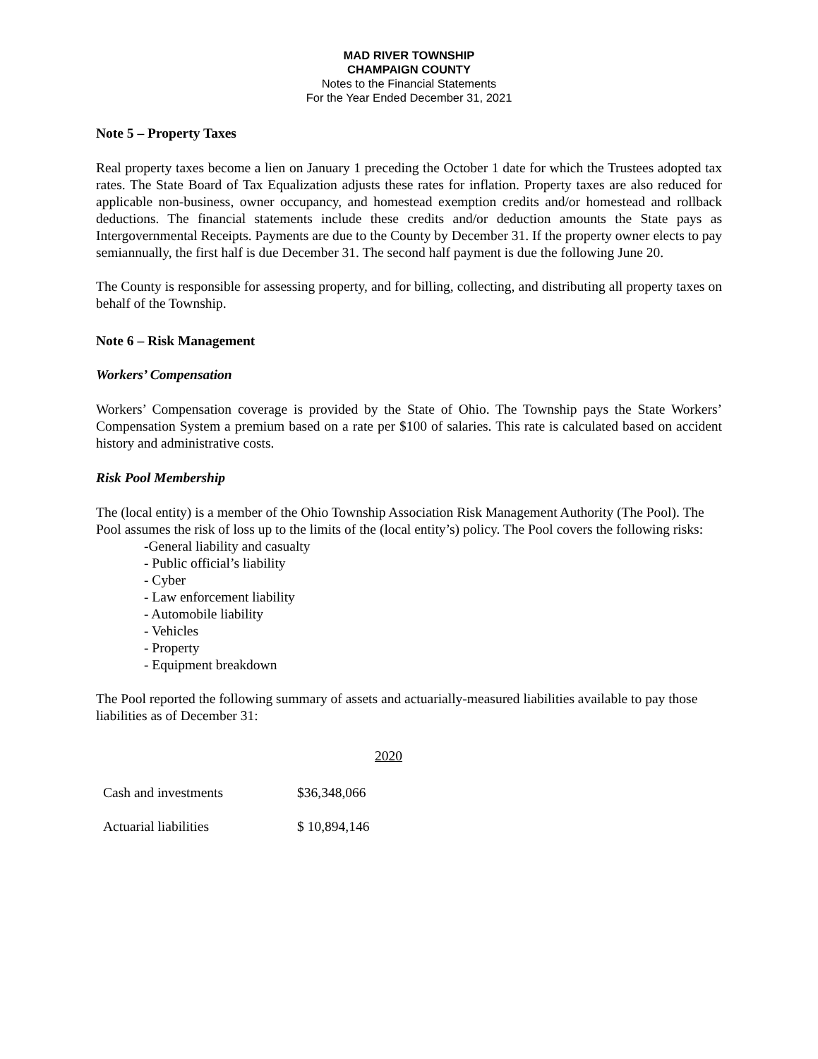MAD RIVER TOWNSHIP
CHAMPAIGN COUNTY
Notes to the Financial Statements
For the Year Ended December 31, 2021
Note 5 – Property Taxes
Real property taxes become a lien on January 1 preceding the October 1 date for which the Trustees adopted tax rates. The State Board of Tax Equalization adjusts these rates for inflation. Property taxes are also reduced for applicable non-business, owner occupancy, and homestead exemption credits and/or homestead and rollback deductions. The financial statements include these credits and/or deduction amounts the State pays as Intergovernmental Receipts. Payments are due to the County by December 31. If the property owner elects to pay semiannually, the first half is due December 31. The second half payment is due the following June 20.
The County is responsible for assessing property, and for billing, collecting, and distributing all property taxes on behalf of the Township.
Note 6 – Risk Management
Workers’ Compensation
Workers’ Compensation coverage is provided by the State of Ohio. The Township pays the State Workers’ Compensation System a premium based on a rate per $100 of salaries. This rate is calculated based on accident history and administrative costs.
Risk Pool Membership
The (local entity) is a member of the Ohio Township Association Risk Management Authority (The Pool). The Pool assumes the risk of loss up to the limits of the (local entity’s) policy. The Pool covers the following risks:
-General liability and casualty
- Public official’s liability
- Cyber
- Law enforcement liability
- Automobile liability
- Vehicles
- Property
- Equipment breakdown
The Pool reported the following summary of assets and actuarially-measured liabilities available to pay those liabilities as of December 31:
| | 2020 |
| --- | --- |
| Cash and investments | $36,348,066 |
| Actuarial liabilities | $ 10,894,146 |